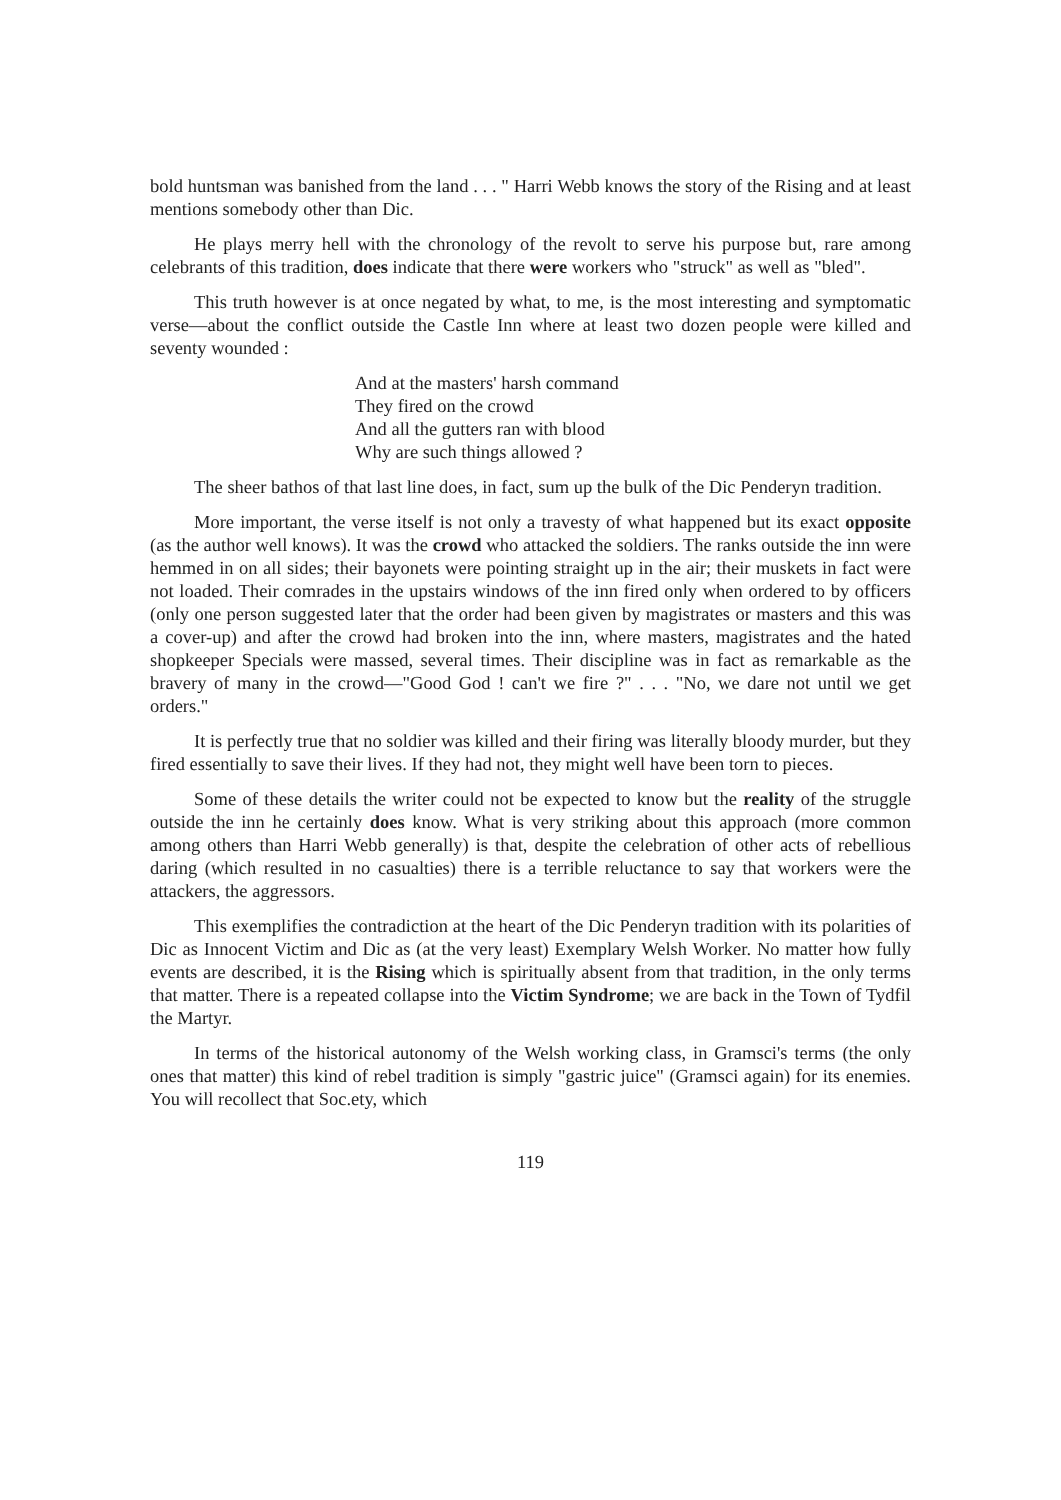bold huntsman was banished from the land . . . " Harri Webb knows the story of the Rising and at least mentions somebody other than Dic.
He plays merry hell with the chronology of the revolt to serve his purpose but, rare among celebrants of this tradition, does indicate that there were workers who "struck" as well as "bled".
This truth however is at once negated by what, to me, is the most interesting and symptomatic verse—about the conflict outside the Castle Inn where at least two dozen people were killed and seventy wounded :
And at the masters' harsh command
They fired on the crowd
And all the gutters ran with blood
Why are such things allowed ?
The sheer bathos of that last line does, in fact, sum up the bulk of the Dic Penderyn tradition.
More important, the verse itself is not only a travesty of what happened but its exact opposite (as the author well knows). It was the crowd who attacked the soldiers. The ranks outside the inn were hemmed in on all sides; their bayonets were pointing straight up in the air; their muskets in fact were not loaded. Their comrades in the upstairs windows of the inn fired only when ordered to by officers (only one person suggested later that the order had been given by magistrates or masters and this was a cover-up) and after the crowd had broken into the inn, where masters, magistrates and the hated shopkeeper Specials were massed, several times. Their discipline was in fact as remarkable as the bravery of many in the crowd—"Good God ! can't we fire ?" . . . "No, we dare not until we get orders."
It is perfectly true that no soldier was killed and their firing was literally bloody murder, but they fired essentially to save their lives. If they had not, they might well have been torn to pieces.
Some of these details the writer could not be expected to know but the reality of the struggle outside the inn he certainly does know. What is very striking about this approach (more common among others than Harri Webb generally) is that, despite the celebration of other acts of rebellious daring (which resulted in no casualties) there is a terrible reluctance to say that workers were the attackers, the aggressors.
This exemplifies the contradiction at the heart of the Dic Penderyn tradition with its polarities of Dic as Innocent Victim and Dic as (at the very least) Exemplary Welsh Worker. No matter how fully events are described, it is the Rising which is spiritually absent from that tradition, in the only terms that matter. There is a repeated collapse into the Victim Syndrome; we are back in the Town of Tydfil the Martyr.
In terms of the historical autonomy of the Welsh working class, in Gramsci's terms (the only ones that matter) this kind of rebel tradition is simply "gastric juice" (Gramsci again) for its enemies. You will recollect that Soc.ety, which
119